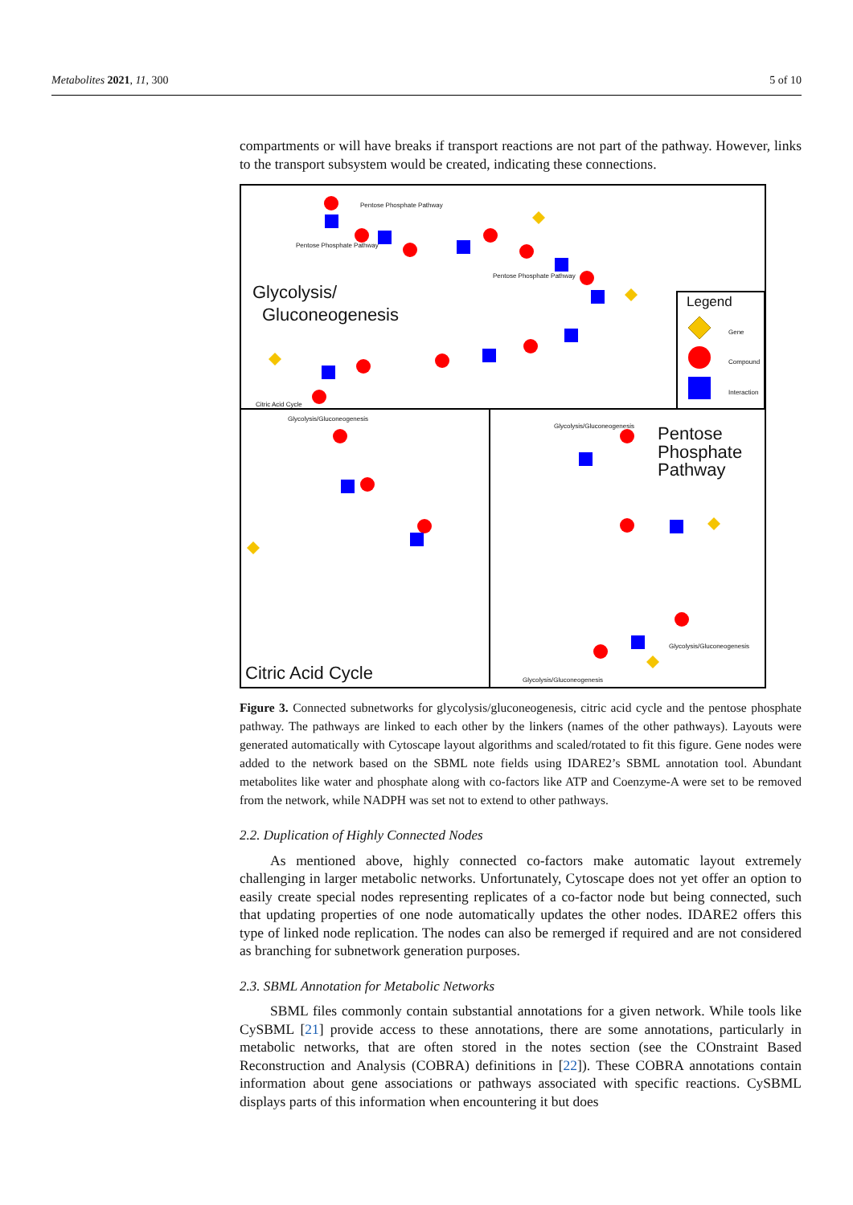Metabolites 2021, 11, 300 5 of 10
compartments or will have breaks if transport reactions are not part of the pathway. However, links to the transport subsystem would be created, indicating these connections.
Glycolysis/
Gluconeogenesis
Legend
Gene
Compound
Interaction
Pentose Phosphate Pathway
Pentose Phosphate Pathway
Pentose Phosphate Pathway
Citric Acid Cycle
Glycolysis/Gluconeogenesis
Glycolysis/Gluconeogenesis
Pentose
Phosphate
Pathway
Glycolysis/Gluconeogenesis
Glycolysis/Gluconeogenesis
Citric Acid Cycle
Figure 3. Connected subnetworks for glycolysis/gluconeogenesis, citric acid cycle and the pentose phosphate pathway. The pathways are linked to each other by the linkers (names of the other pathways). Layouts were generated automatically with Cytoscape layout algorithms and scaled/rotated to fit this figure. Gene nodes were added to the network based on the SBML note fields using IDARE2’s SBML annotation tool. Abundant metabolites like water and phosphate along with co-factors like ATP and Coenzyme-A were set to be removed from the network, while NADPH was set not to extend to other pathways.
2.2. Duplication of Highly Connected Nodes
As mentioned above, highly connected co-factors make automatic layout extremely challenging in larger metabolic networks. Unfortunately, Cytoscape does not yet offer an option to easily create special nodes representing replicates of a co-factor node but being connected, such that updating properties of one node automatically updates the other nodes. IDARE2 offers this type of linked node replication. The nodes can also be remerged if required and are not considered as branching for subnetwork generation purposes.
2.3. SBML Annotation for Metabolic Networks
SBML files commonly contain substantial annotations for a given network. While tools like CySBML [21] provide access to these annotations, there are some annotations, particularly in metabolic networks, that are often stored in the notes section (see the COnstraint Based Reconstruction and Analysis (COBRA) definitions in [22]). These COBRA annotations contain information about gene associations or pathways associated with specific reactions. CySBML displays parts of this information when encountering it but does